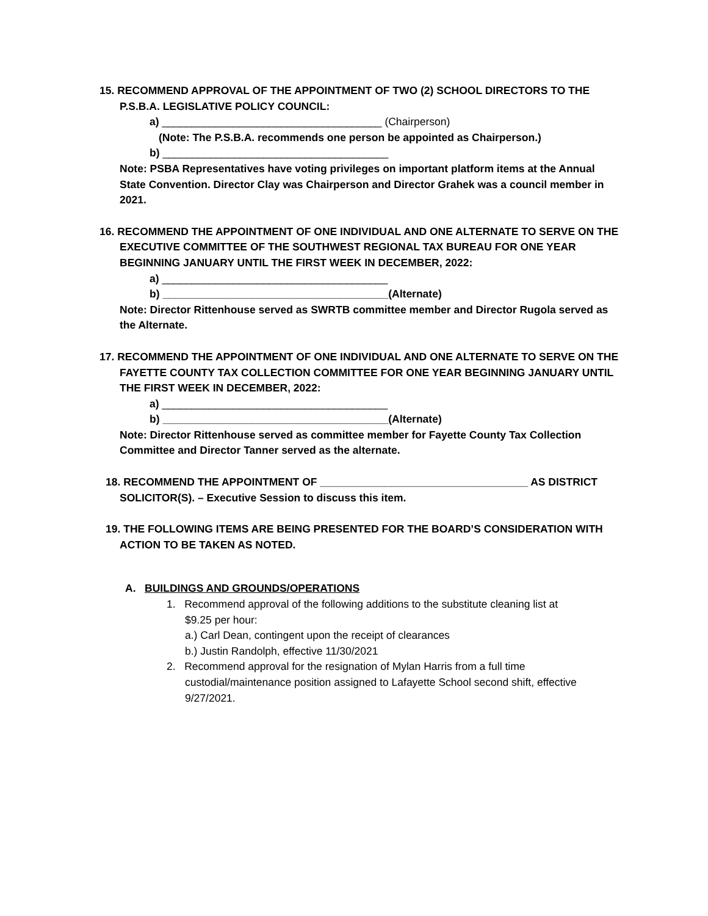15. RECOMMEND APPROVAL OF THE APPOINTMENT OF TWO (2) SCHOOL DIRECTORS TO THE
P.S.B.A. LEGISLATIVE POLICY COUNCIL:
a) _____________________________________ (Chairperson)
(Note: The P.S.B.A. recommends one person be appointed as Chairperson.)
b) ______________________________________
Note: PSBA Representatives have voting privileges on important platform items at the Annual State Convention. Director Clay was Chairperson and Director Grahek was a council member in 2021.
16. RECOMMEND THE APPOINTMENT OF ONE INDIVIDUAL AND ONE ALTERNATE TO SERVE ON THE
EXECUTIVE COMMITTEE OF THE SOUTHWEST REGIONAL TAX BUREAU FOR ONE YEAR BEGINNING JANUARY UNTIL THE FIRST WEEK IN DECEMBER, 2022:
a) ______________________________________
b) ______________________________________(Alternate)
Note: Director Rittenhouse served as SWRTB committee member and Director Rugola served as the Alternate.
17. RECOMMEND THE APPOINTMENT OF ONE INDIVIDUAL AND ONE ALTERNATE TO SERVE ON THE
FAYETTE COUNTY TAX COLLECTION COMMITTEE FOR ONE YEAR BEGINNING JANUARY UNTIL THE FIRST WEEK IN DECEMBER, 2022:
a) ______________________________________
b) ______________________________________(Alternate)
Note: Director Rittenhouse served as committee member for Fayette County Tax Collection Committee and Director Tanner served as the alternate.
18. RECOMMEND THE APPOINTMENT OF ___________________________________ AS DISTRICT
SOLICITOR(S). – Executive Session to discuss this item.
19. THE FOLLOWING ITEMS ARE BEING PRESENTED FOR THE BOARD’S CONSIDERATION WITH
ACTION TO BE TAKEN AS NOTED.
A. BUILDINGS AND GROUNDS/OPERATIONS
1. Recommend approval of the following additions to the substitute cleaning list at
$9.25 per hour:
a.) Carl Dean, contingent upon the receipt of clearances
b.) Justin Randolph, effective 11/30/2021
2. Recommend approval for the resignation of Mylan Harris from a full time
custodial/maintenance position assigned to Lafayette School second shift, effective 9/27/2021.